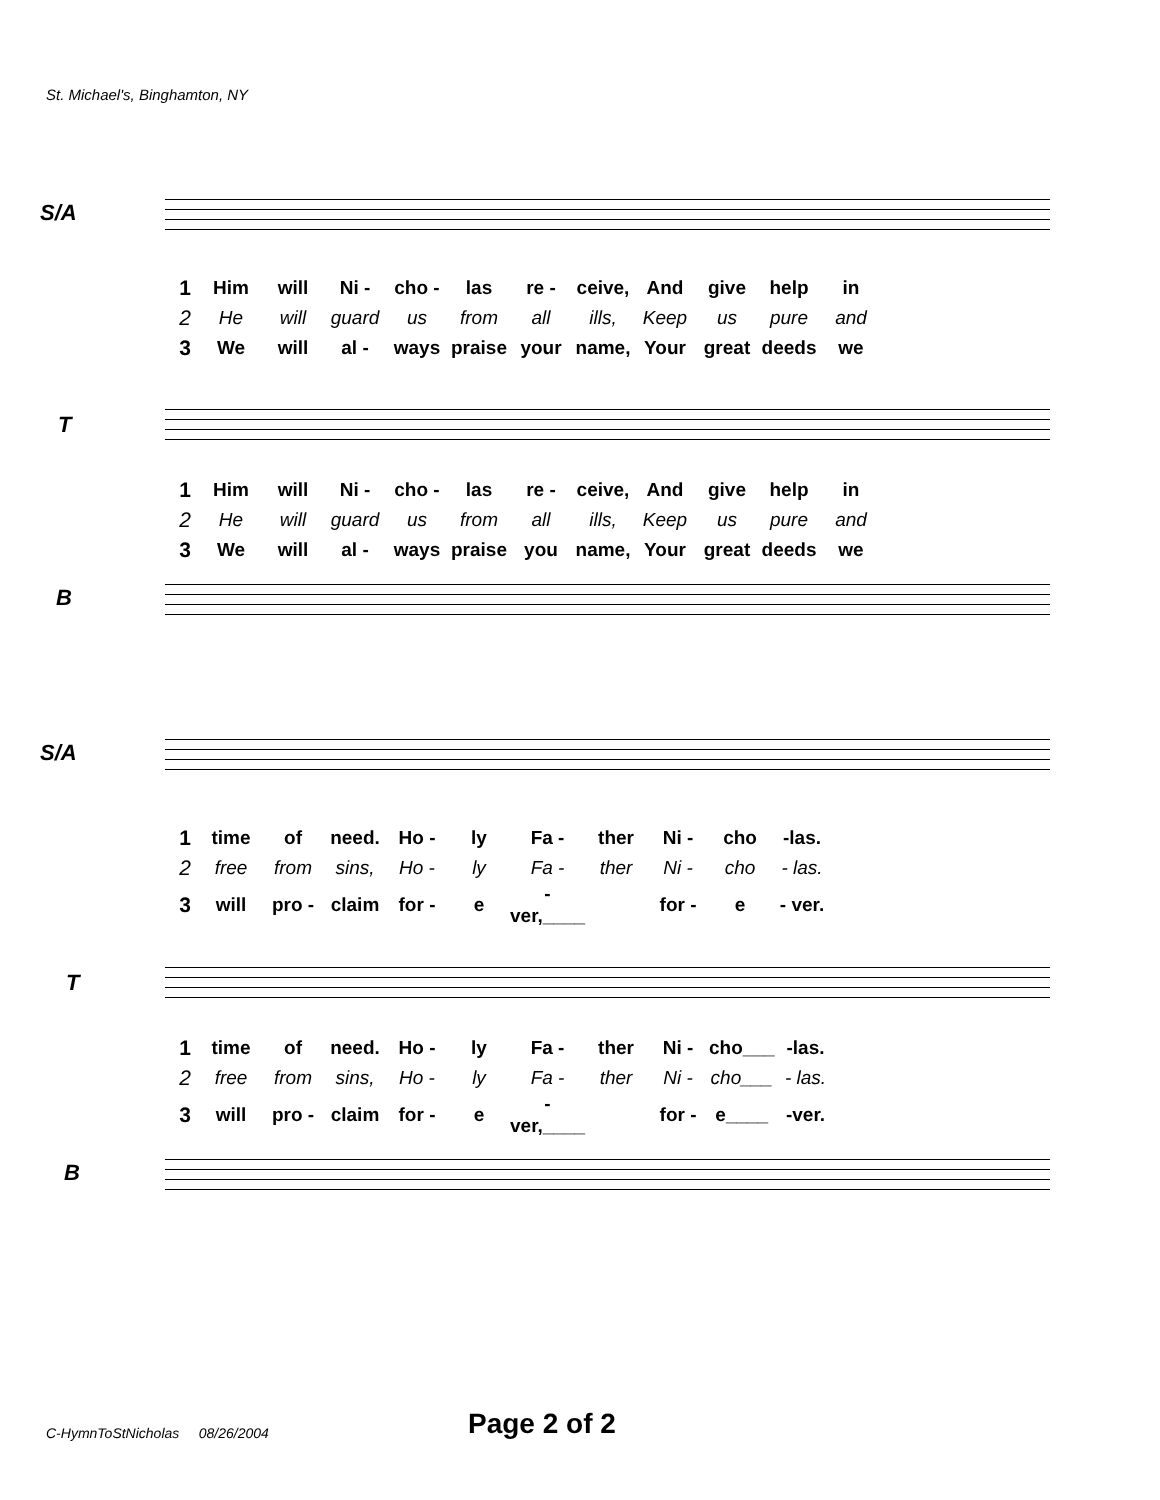St. Michael's, Binghamton, NY
S/A
| 1 | Him | will | Ni - | cho - | las | re - | ceive, | And | give | help | in |
| 2 | He | will | guard | us | from | all | ills, | Keep | us | pure | and |
| 3 | We | will | al - | ways | praise | your | name, | Your | great | deeds | we |
T
| 1 | Him | will | Ni - | cho - | las | re - | ceive, | And | give | help | in |
| 2 | He | will | guard | us | from | all | ills, | Keep | us | pure | and |
| 3 | We | will | al - | ways | praise | you | name, | Your | great | deeds | we |
B
S/A
| 1 | time | of | need. | Ho - | ly | Fa - | ther | Ni - | cho | -las. |
| 2 | free | from | sins, | Ho - | ly | Fa - | ther | Ni - | cho | - las. |
| 3 | will | pro - | claim | for - | e | -ver,____ | | for - | e | - ver. |
T
| 1 | time | of | need. | Ho - | ly | Fa - | ther | Ni - | cho___ | -las. |
| 2 | free | from | sins, | Ho - | ly | Fa - | ther | Ni - | cho___ | - las. |
| 3 | will | pro - | claim | for - | e | -ver,____ | | for - | e____ | -ver. |
B
C-HymnToStNicholas 08/26/2004
Page 2 of 2